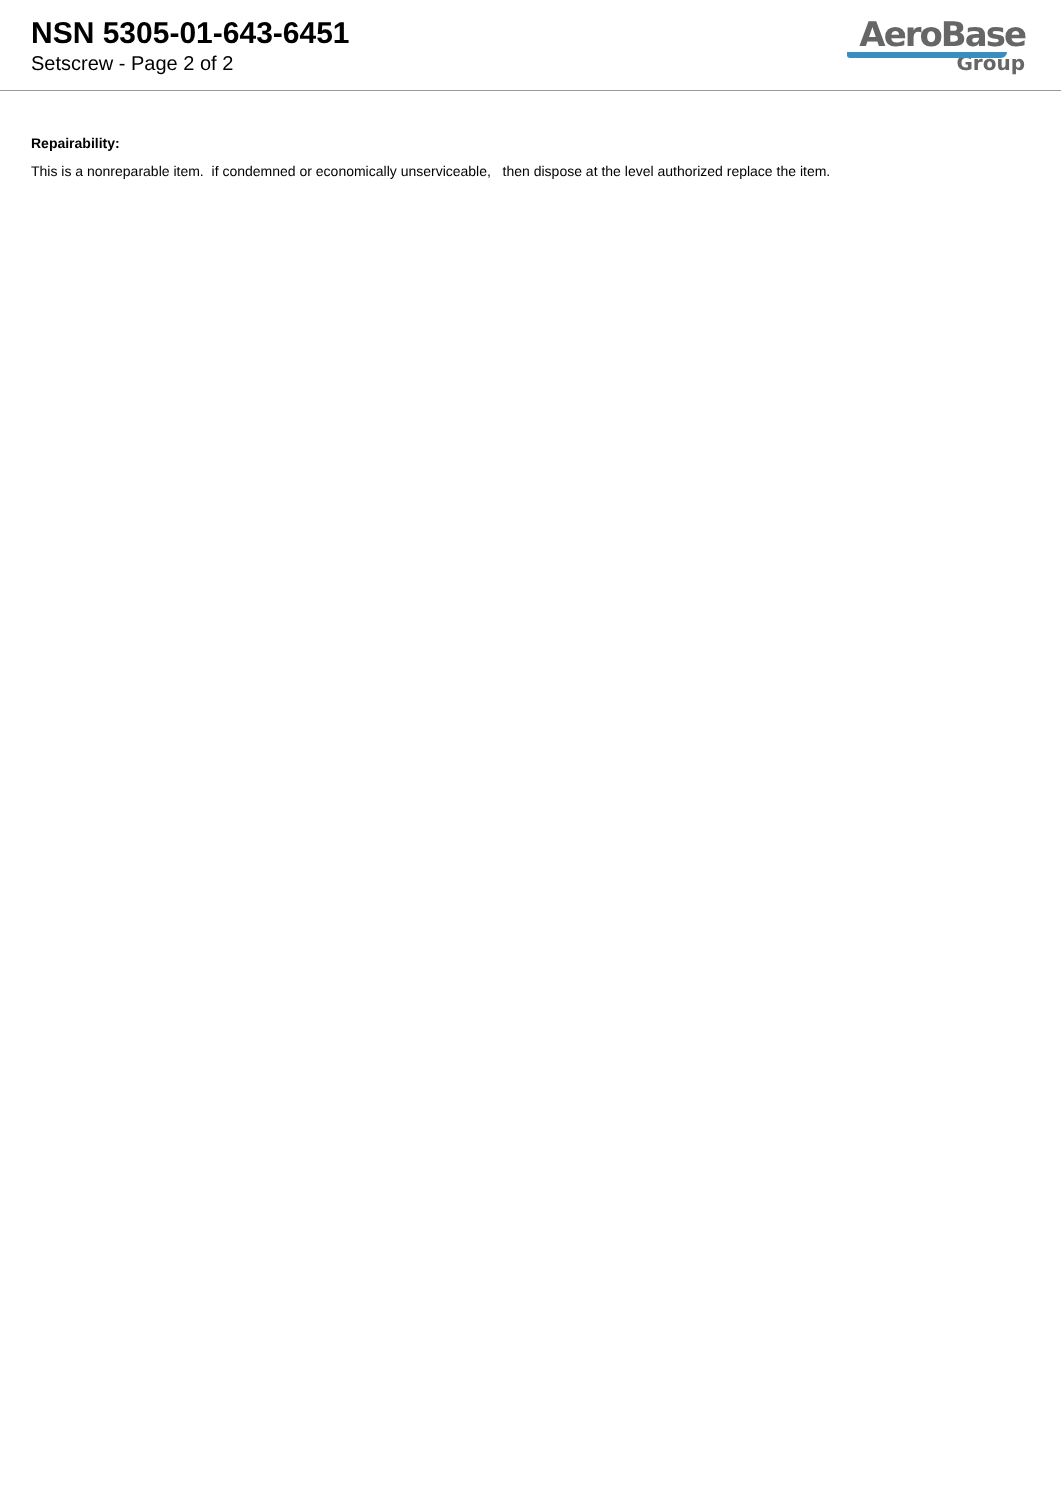NSN 5305-01-643-6451
Setscrew - Page 2 of 2
AeroBase
Group
Repairability:
This is a nonreparable item. if condemned or economically unserviceable, then dispose at the level authorized replace the item.